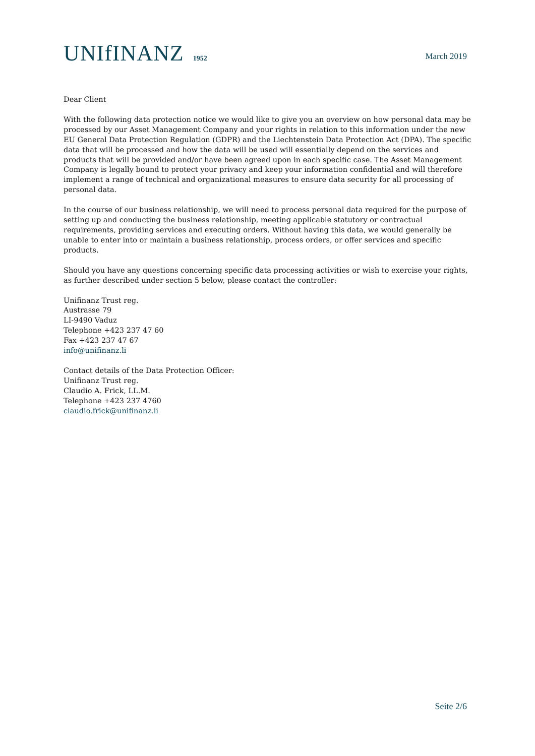UNIfINANZ 1952
March 2019
Dear Client
With the following data protection notice we would like to give you an overview on how personal data may be processed by our Asset Management Company and your rights in relation to this information under the new EU General Data Protection Regulation (GDPR) and the Liechtenstein Data Protection Act (DPA). The specific data that will be processed and how the data will be used will essentially depend on the services and products that will be provided and/or have been agreed upon in each specific case. The Asset Management Company is legally bound to protect your privacy and keep your information confidential and will therefore implement a range of technical and organizational measures to ensure data security for all processing of personal data.
In the course of our business relationship, we will need to process personal data required for the purpose of setting up and conducting the business relationship, meeting applicable statutory or contractual requirements, providing services and executing orders. Without having this data, we would generally be unable to enter into or maintain a business relationship, process orders, or offer services and specific products.
Should you have any questions concerning specific data processing activities or wish to exercise your rights, as further described under section 5 below, please contact the controller:
Unifinanz Trust reg.
Austrasse 79
LI-9490 Vaduz
Telephone +423 237 47 60
Fax +423 237 47 67
info@unifinanz.li
Contact details of the Data Protection Officer:
Unifinanz Trust reg.
Claudio A. Frick, LL.M.
Telephone +423 237 4760
claudio.frick@unifinanz.li
Seite 2/6